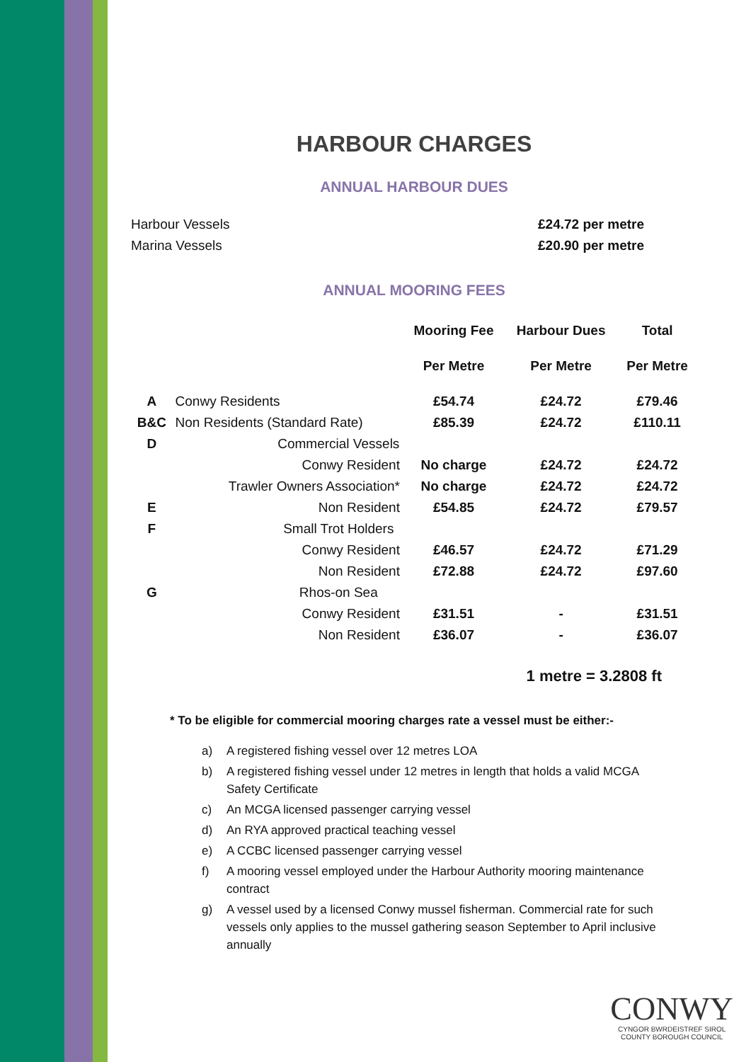HARBOUR CHARGES
ANNUAL HARBOUR DUES
Harbour Vessels £24.72 per metre
Marina Vessels £20.90 per metre
ANNUAL MOORING FEES
| | | Mooring Fee | Harbour Dues | Total |
| --- | --- | --- | --- | --- |
| | | Per Metre | Per Metre | Per Metre |
| A | Conwy Residents | £54.74 | £24.72 | £79.46 |
| B&C | Non Residents (Standard Rate) | £85.39 | £24.72 | £110.11 |
| D | Commercial Vessels | | | |
| | Conwy Resident | No charge | £24.72 | £24.72 |
| | Trawler Owners Association* | No charge | £24.72 | £24.72 |
| E | Non Resident | £54.85 | £24.72 | £79.57 |
| F | Small Trot Holders | | | |
| | Conwy Resident | £46.57 | £24.72 | £71.29 |
| | Non Resident | £72.88 | £24.72 | £97.60 |
| G | Rhos-on Sea | | | |
| | Conwy Resident | £31.51 | - | £31.51 |
| | Non Resident | £36.07 | - | £36.07 |
1 metre = 3.2808 ft
* To be eligible for commercial mooring charges rate a vessel must be either:-
a) A registered fishing vessel over 12 metres LOA
b) A registered fishing vessel under 12 metres in length that holds a valid MCGA Safety Certificate
c) An MCGA licensed passenger carrying vessel
d) An RYA approved practical teaching vessel
e) A CCBC licensed passenger carrying vessel
f) A mooring vessel employed under the Harbour Authority mooring maintenance contract
g) A vessel used by a licensed Conwy mussel fisherman. Commercial rate for such vessels only applies to the mussel gathering season September to April inclusive annually
CONWY
CYNGOR BWRDEISTREF SIROL
COUNTY BOROUGH COUNCIL